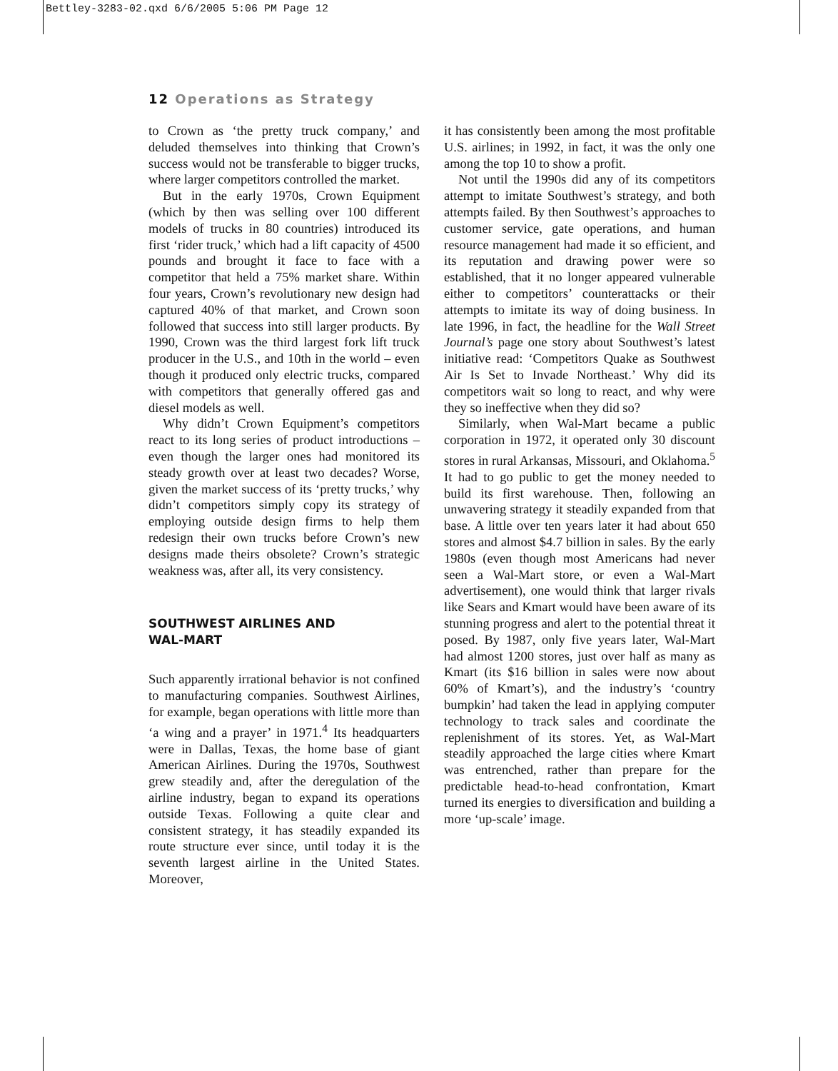Bettley-3283-02.qxd 6/6/2005 5:06 PM Page 12
12 Operations as Strategy
to Crown as ‘the pretty truck company,’ and deluded themselves into thinking that Crown’s success would not be transferable to bigger trucks, where larger competitors controlled the market.
But in the early 1970s, Crown Equipment (which by then was selling over 100 different models of trucks in 80 countries) introduced its first ‘rider truck,’ which had a lift capacity of 4500 pounds and brought it face to face with a competitor that held a 75% market share. Within four years, Crown’s revolutionary new design had captured 40% of that market, and Crown soon followed that success into still larger products. By 1990, Crown was the third largest fork lift truck producer in the U.S., and 10th in the world – even though it produced only electric trucks, compared with competitors that generally offered gas and diesel models as well.
Why didn’t Crown Equipment’s competitors react to its long series of product introductions – even though the larger ones had monitored its steady growth over at least two decades? Worse, given the market success of its ‘pretty trucks,’ why didn’t competitors simply copy its strategy of employing outside design firms to help them redesign their own trucks before Crown’s new designs made theirs obsolete? Crown’s strategic weakness was, after all, its very consistency.
SOUTHWEST AIRLINES AND
WAL-MART
Such apparently irrational behavior is not confined to manufacturing companies. Southwest Airlines, for example, began operations with little more than ‘a wing and a prayer’ in 1971.<sup>4</sup> Its headquarters were in Dallas, Texas, the home base of giant American Airlines. During the 1970s, Southwest grew steadily and, after the deregulation of the airline industry, began to expand its operations outside Texas. Following a quite clear and consistent strategy, it has steadily expanded its route structure ever since, until today it is the seventh largest airline in the United States. Moreover,
it has consistently been among the most profitable U.S. airlines; in 1992, in fact, it was the only one among the top 10 to show a profit.
Not until the 1990s did any of its competitors attempt to imitate Southwest’s strategy, and both attempts failed. By then Southwest’s approaches to customer service, gate operations, and human resource management had made it so efficient, and its reputation and drawing power were so established, that it no longer appeared vulnerable either to competitors’ counterattacks or their attempts to imitate its way of doing business. In late 1996, in fact, the headline for the Wall Street Journal’s page one story about Southwest’s latest initiative read: ‘Competitors Quake as Southwest Air Is Set to Invade Northeast.’ Why did its competitors wait so long to react, and why were they so ineffective when they did so?
Similarly, when Wal-Mart became a public corporation in 1972, it operated only 30 discount stores in rural Arkansas, Missouri, and Oklahoma.<sup>5</sup> It had to go public to get the money needed to build its first warehouse. Then, following an unwavering strategy it steadily expanded from that base. A little over ten years later it had about 650 stores and almost $4.7 billion in sales. By the early 1980s (even though most Americans had never seen a Wal-Mart store, or even a Wal-Mart advertisement), one would think that larger rivals like Sears and Kmart would have been aware of its stunning progress and alert to the potential threat it posed. By 1987, only five years later, Wal-Mart had almost 1200 stores, just over half as many as Kmart (its $16 billion in sales were now about 60% of Kmart’s), and the industry’s ‘country bumpkin’ had taken the lead in applying computer technology to track sales and coordinate the replenishment of its stores. Yet, as Wal-Mart steadily approached the large cities where Kmart was entrenched, rather than prepare for the predictable head-to-head confrontation, Kmart turned its energies to diversification and building a more ‘up-scale’ image.